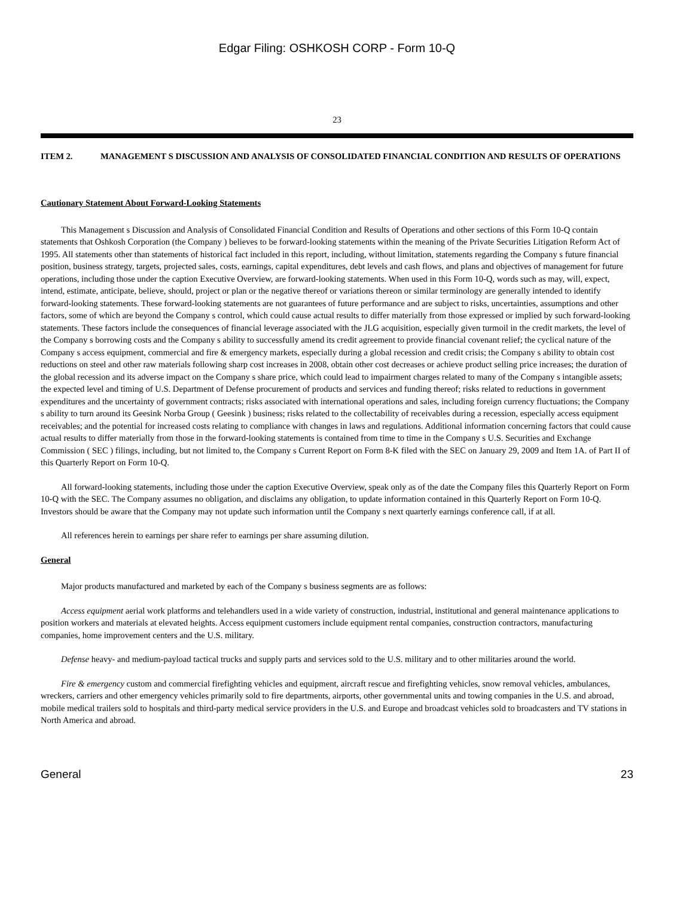Edgar Filing: OSHKOSH CORP - Form 10-Q
23
ITEM 2. MANAGEMENT S DISCUSSION AND ANALYSIS OF CONSOLIDATED FINANCIAL CONDITION AND RESULTS OF OPERATIONS
Cautionary Statement About Forward-Looking Statements
This Management s Discussion and Analysis of Consolidated Financial Condition and Results of Operations and other sections of this Form 10-Q contain statements that Oshkosh Corporation (the Company ) believes to be forward-looking statements within the meaning of the Private Securities Litigation Reform Act of 1995. All statements other than statements of historical fact included in this report, including, without limitation, statements regarding the Company s future financial position, business strategy, targets, projected sales, costs, earnings, capital expenditures, debt levels and cash flows, and plans and objectives of management for future operations, including those under the caption Executive Overview, are forward-looking statements. When used in this Form 10-Q, words such as may, will, expect, intend, estimate, anticipate, believe, should, project or plan or the negative thereof or variations thereon or similar terminology are generally intended to identify forward-looking statements. These forward-looking statements are not guarantees of future performance and are subject to risks, uncertainties, assumptions and other factors, some of which are beyond the Company s control, which could cause actual results to differ materially from those expressed or implied by such forward-looking statements. These factors include the consequences of financial leverage associated with the JLG acquisition, especially given turmoil in the credit markets, the level of the Company s borrowing costs and the Company s ability to successfully amend its credit agreement to provide financial covenant relief; the cyclical nature of the Company s access equipment, commercial and fire & emergency markets, especially during a global recession and credit crisis; the Company s ability to obtain cost reductions on steel and other raw materials following sharp cost increases in 2008, obtain other cost decreases or achieve product selling price increases; the duration of the global recession and its adverse impact on the Company s share price, which could lead to impairment charges related to many of the Company s intangible assets; the expected level and timing of U.S. Department of Defense procurement of products and services and funding thereof; risks related to reductions in government expenditures and the uncertainty of government contracts; risks associated with international operations and sales, including foreign currency fluctuations; the Company s ability to turn around its Geesink Norba Group ( Geesink ) business; risks related to the collectability of receivables during a recession, especially access equipment receivables; and the potential for increased costs relating to compliance with changes in laws and regulations. Additional information concerning factors that could cause actual results to differ materially from those in the forward-looking statements is contained from time to time in the Company s U.S. Securities and Exchange Commission ( SEC ) filings, including, but not limited to, the Company s Current Report on Form 8-K filed with the SEC on January 29, 2009 and Item 1A. of Part II of this Quarterly Report on Form 10-Q.
All forward-looking statements, including those under the caption Executive Overview, speak only as of the date the Company files this Quarterly Report on Form 10-Q with the SEC. The Company assumes no obligation, and disclaims any obligation, to update information contained in this Quarterly Report on Form 10-Q. Investors should be aware that the Company may not update such information until the Company s next quarterly earnings conference call, if at all.
All references herein to earnings per share refer to earnings per share assuming dilution.
General
Major products manufactured and marketed by each of the Company s business segments are as follows:
Access equipment aerial work platforms and telehandlers used in a wide variety of construction, industrial, institutional and general maintenance applications to position workers and materials at elevated heights. Access equipment customers include equipment rental companies, construction contractors, manufacturing companies, home improvement centers and the U.S. military.
Defense heavy- and medium-payload tactical trucks and supply parts and services sold to the U.S. military and to other militaries around the world.
Fire & emergency custom and commercial firefighting vehicles and equipment, aircraft rescue and firefighting vehicles, snow removal vehicles, ambulances, wreckers, carriers and other emergency vehicles primarily sold to fire departments, airports, other governmental units and towing companies in the U.S. and abroad, mobile medical trailers sold to hospitals and third-party medical service providers in the U.S. and Europe and broadcast vehicles sold to broadcasters and TV stations in North America and abroad.
General 23